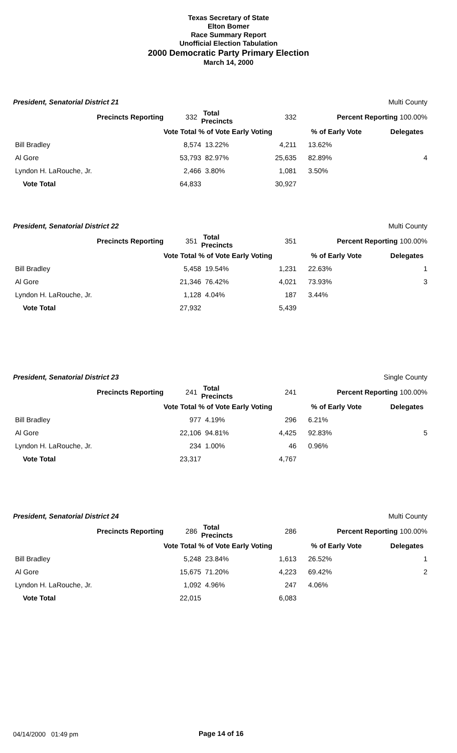Texas Secretary of State
Elton Bomer
Race Summary Report
Unofficial Election Tabulation
2000 Democratic Party Primary Election
March 14, 2000
President, Senatorial District 21 Multi County
| Precincts Reporting | 332 | Total Precincts | 332 | Percent Reporting 100.00% | |
| | Vote Total % of Vote Early Voting | | | % of Early Vote | Delegates |
| Bill Bradley | 8,574 | 13.22% | 4,211 | 13.62% | |
| Al Gore | 53,793 | 82.97% | 25,635 | 82.89% | 4 |
| Lyndon H. LaRouche, Jr. | 2,466 | 3.80% | 1,081 | 3.50% | |
| Vote Total | 64,833 | | 30,927 | | |
President, Senatorial District 22 Multi County
| Precincts Reporting | 351 | Total Precincts | 351 | Percent Reporting 100.00% | |
| | Vote Total % of Vote Early Voting | | | % of Early Vote | Delegates |
| Bill Bradley | 5,458 | 19.54% | 1,231 | 22.63% | 1 |
| Al Gore | 21,346 | 76.42% | 4,021 | 73.93% | 3 |
| Lyndon H. LaRouche, Jr. | 1,128 | 4.04% | 187 | 3.44% | |
| Vote Total | 27,932 | | 5,439 | | |
President, Senatorial District 23 Single County
| Precincts Reporting | 241 | Total Precincts | 241 | Percent Reporting 100.00% | |
| | Vote Total % of Vote Early Voting | | | % of Early Vote | Delegates |
| Bill Bradley | 977 | 4.19% | 296 | 6.21% | |
| Al Gore | 22,106 | 94.81% | 4,425 | 92.83% | 5 |
| Lyndon H. LaRouche, Jr. | 234 | 1.00% | 46 | 0.96% | |
| Vote Total | 23,317 | | 4,767 | | |
President, Senatorial District 24 Multi County
| Precincts Reporting | 286 | Total Precincts | 286 | Percent Reporting 100.00% | |
| | Vote Total % of Vote Early Voting | | | % of Early Vote | Delegates |
| Bill Bradley | 5,248 | 23.84% | 1,613 | 26.52% | 1 |
| Al Gore | 15,675 | 71.20% | 4,223 | 69.42% | 2 |
| Lyndon H. LaRouche, Jr. | 1,092 | 4.96% | 247 | 4.06% | |
| Vote Total | 22,015 | | 6,083 | | |
04/14/2000 01:49 pm Page 14 of 16